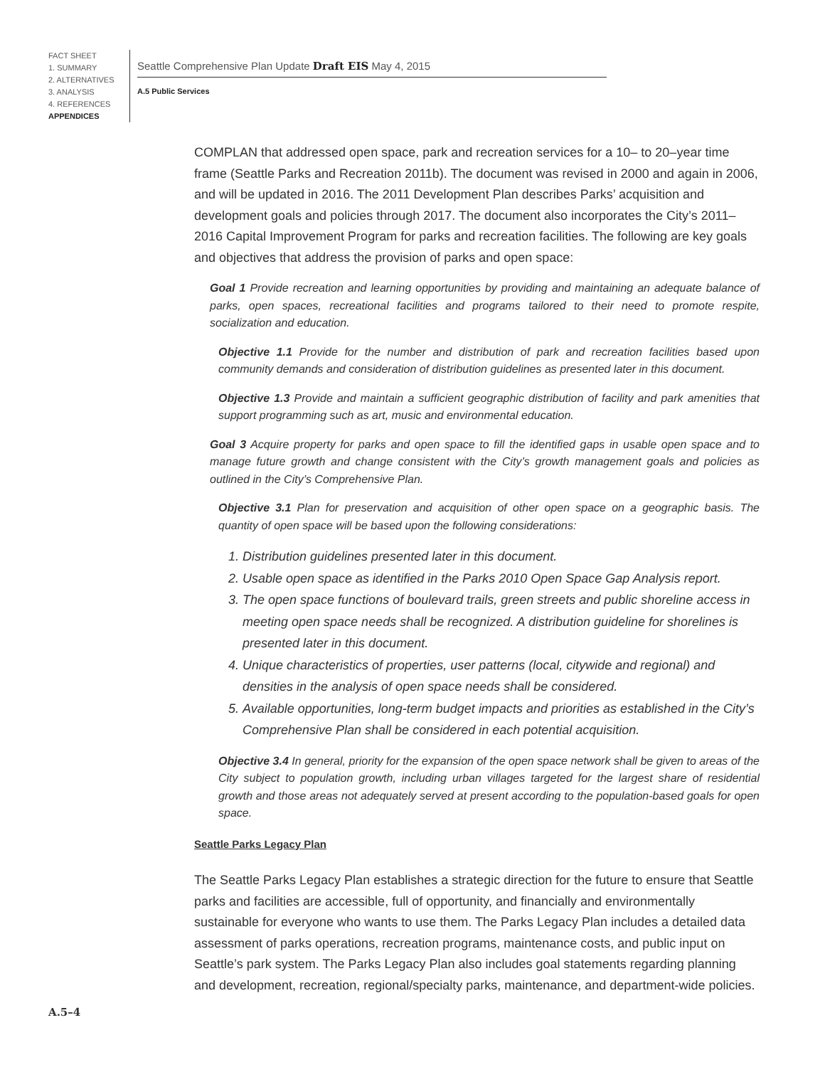FACT SHEET
1. SUMMARY
2. ALTERNATIVES
3. ANALYSIS
4. REFERENCES
APPENDICES
Seattle Comprehensive Plan Update Draft EIS May 4, 2015
A.5 Public Services
COMPLAN that addressed open space, park and recreation services for a 10– to 20–year time frame (Seattle Parks and Recreation 2011b). The document was revised in 2000 and again in 2006, and will be updated in 2016. The 2011 Development Plan describes Parks’ acquisition and development goals and policies through 2017. The document also incorporates the City’s 2011–2016 Capital Improvement Program for parks and recreation facilities. The following are key goals and objectives that address the provision of parks and open space:
Goal 1 Provide recreation and learning opportunities by providing and maintaining an adequate balance of parks, open spaces, recreational facilities and programs tailored to their need to promote respite, socialization and education.
Objective 1.1 Provide for the number and distribution of park and recreation facilities based upon community demands and consideration of distribution guidelines as presented later in this document.
Objective 1.3 Provide and maintain a sufficient geographic distribution of facility and park amenities that support programming such as art, music and environmental education.
Goal 3 Acquire property for parks and open space to fill the identified gaps in usable open space and to manage future growth and change consistent with the City’s growth management goals and policies as outlined in the City’s Comprehensive Plan.
Objective 3.1 Plan for preservation and acquisition of other open space on a geographic basis. The quantity of open space will be based upon the following considerations:
1. Distribution guidelines presented later in this document.
2. Usable open space as identified in the Parks 2010 Open Space Gap Analysis report.
3. The open space functions of boulevard trails, green streets and public shoreline access in meeting open space needs shall be recognized. A distribution guideline for shorelines is presented later in this document.
4. Unique characteristics of properties, user patterns (local, citywide and regional) and densities in the analysis of open space needs shall be considered.
5. Available opportunities, long-term budget impacts and priorities as established in the City’s Comprehensive Plan shall be considered in each potential acquisition.
Objective 3.4 In general, priority for the expansion of the open space network shall be given to areas of the City subject to population growth, including urban villages targeted for the largest share of residential growth and those areas not adequately served at present according to the population-based goals for open space.
Seattle Parks Legacy Plan
The Seattle Parks Legacy Plan establishes a strategic direction for the future to ensure that Seattle parks and facilities are accessible, full of opportunity, and financially and environmentally sustainable for everyone who wants to use them. The Parks Legacy Plan includes a detailed data assessment of parks operations, recreation programs, maintenance costs, and public input on Seattle’s park system. The Parks Legacy Plan also includes goal statements regarding planning and development, recreation, regional/specialty parks, maintenance, and department-wide policies.
A.5–4